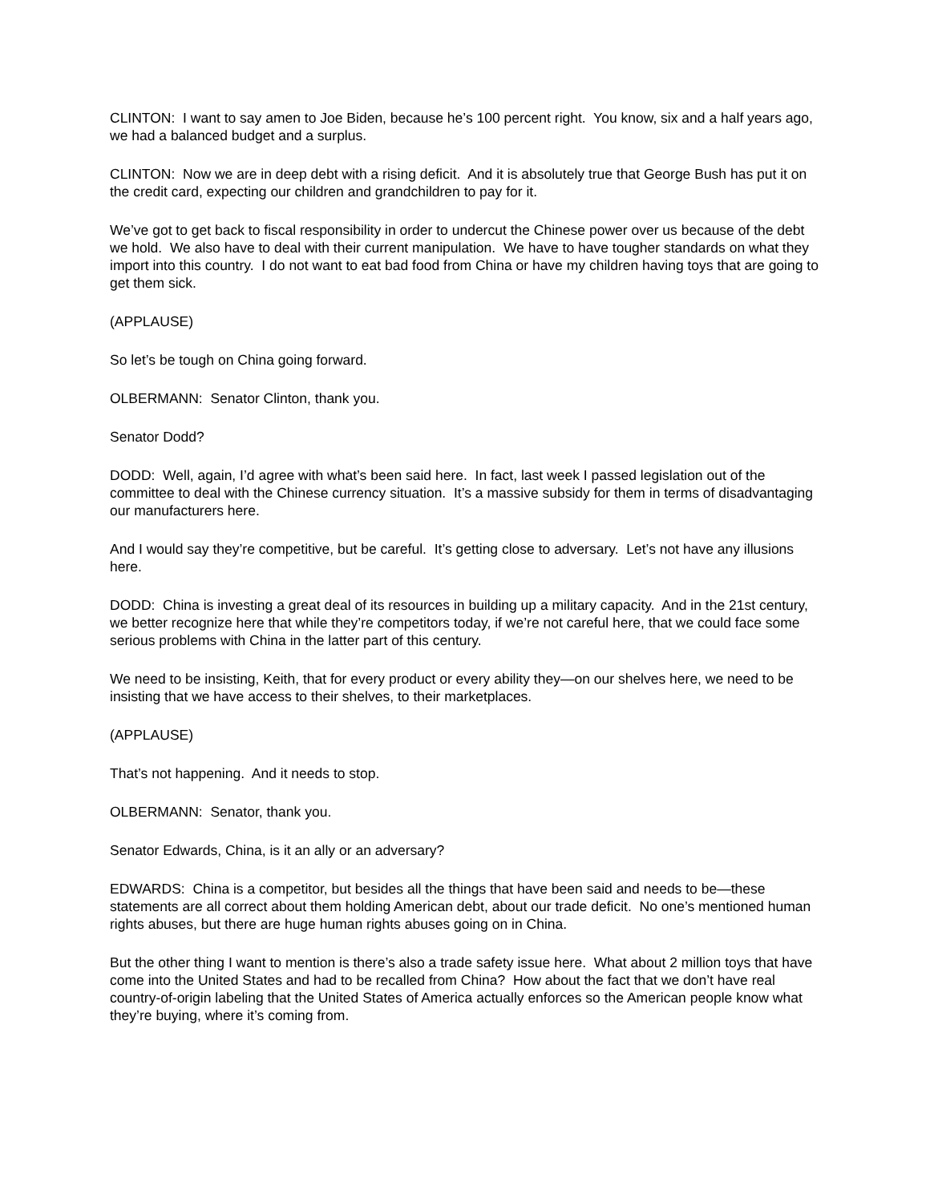CLINTON: I want to say amen to Joe Biden, because he’s 100 percent right. You know, six and a half years ago, we had a balanced budget and a surplus.
CLINTON: Now we are in deep debt with a rising deficit. And it is absolutely true that George Bush has put it on the credit card, expecting our children and grandchildren to pay for it.
We’ve got to get back to fiscal responsibility in order to undercut the Chinese power over us because of the debt we hold. We also have to deal with their current manipulation. We have to have tougher standards on what they import into this country. I do not want to eat bad food from China or have my children having toys that are going to get them sick.
(APPLAUSE)
So let’s be tough on China going forward.
OLBERMANN: Senator Clinton, thank you.
Senator Dodd?
DODD: Well, again, I’d agree with what’s been said here. In fact, last week I passed legislation out of the committee to deal with the Chinese currency situation. It’s a massive subsidy for them in terms of disadvantaging our manufacturers here.
And I would say they’re competitive, but be careful. It’s getting close to adversary. Let’s not have any illusions here.
DODD: China is investing a great deal of its resources in building up a military capacity. And in the 21st century, we better recognize here that while they’re competitors today, if we’re not careful here, that we could face some serious problems with China in the latter part of this century.
We need to be insisting, Keith, that for every product or every ability they—on our shelves here, we need to be insisting that we have access to their shelves, to their marketplaces.
(APPLAUSE)
That’s not happening. And it needs to stop.
OLBERMANN: Senator, thank you.
Senator Edwards, China, is it an ally or an adversary?
EDWARDS: China is a competitor, but besides all the things that have been said and needs to be—these statements are all correct about them holding American debt, about our trade deficit. No one’s mentioned human rights abuses, but there are huge human rights abuses going on in China.
But the other thing I want to mention is there’s also a trade safety issue here. What about 2 million toys that have come into the United States and had to be recalled from China? How about the fact that we don’t have real country-of-origin labeling that the United States of America actually enforces so the American people know what they’re buying, where it’s coming from.